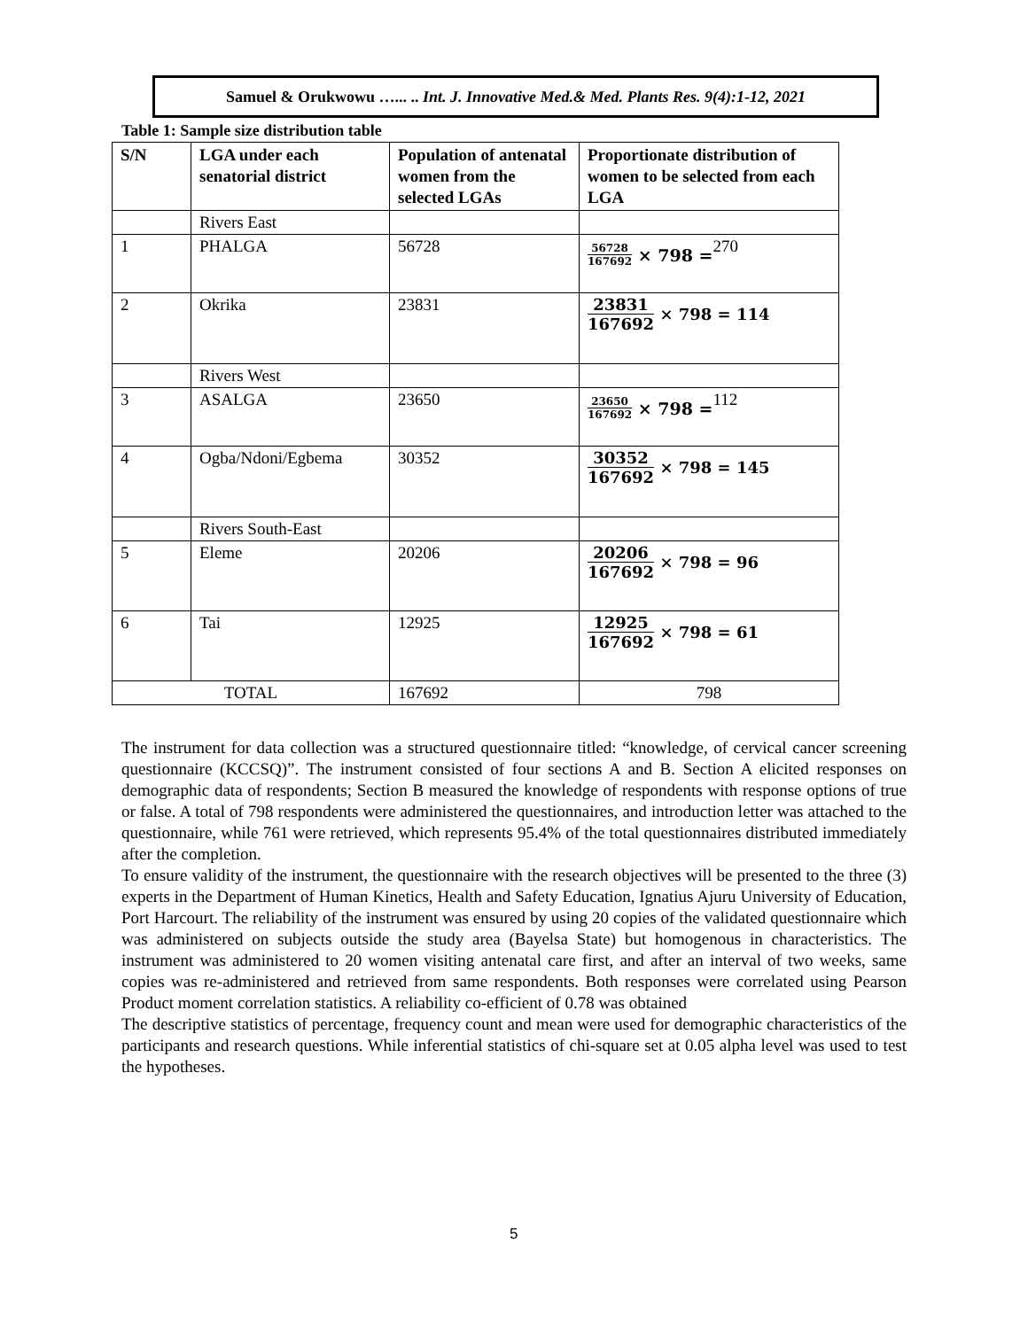Samuel & Orukwowu …... .. Int. J. Innovative Med.& Med. Plants Res. 9(4):1-12, 2021
Table 1: Sample size distribution table
| S/N | LGA under each senatorial district | Population of antenatal women from the selected LGAs | Proportionate distribution of women to be selected from each LGA |
| --- | --- | --- | --- |
| | Rivers East | | |
| 1 | PHALGA | 56728 | 56728 167692 × 798 = 270 |
| 2 | Okrika | 23831 | 23831 167692 × 798 = 114 |
| | Rivers West | | |
| 3 | ASALGA | 23650 | 23650 167692 × 798 = 112 |
| 4 | Ogba/Ndoni/Egbema | 30352 | 30352 167692 × 798 = 145 |
| | Rivers South-East | | |
| 5 | Eleme | 20206 | 20206 167692 × 798 = 96 |
| 6 | Tai | 12925 | 12925 167692 × 798 = 61 |
| TOTAL | | 167692 | 798 |
The instrument for data collection was a structured questionnaire titled: “knowledge, of cervical cancer screening questionnaire (KCCSQ)”. The instrument consisted of four sections A and B. Section A elicited responses on demographic data of respondents; Section B measured the knowledge of respondents with response options of true or false. A total of 798 respondents were administered the questionnaires, and introduction letter was attached to the questionnaire, while 761 were retrieved, which represents 95.4% of the total questionnaires distributed immediately after the completion.
To ensure validity of the instrument, the questionnaire with the research objectives will be presented to the three (3) experts in the Department of Human Kinetics, Health and Safety Education, Ignatius Ajuru University of Education, Port Harcourt. The reliability of the instrument was ensured by using 20 copies of the validated questionnaire which was administered on subjects outside the study area (Bayelsa State) but homogenous in characteristics. The instrument was administered to 20 women visiting antenatal care first, and after an interval of two weeks, same copies was re-administered and retrieved from same respondents. Both responses were correlated using Pearson Product moment correlation statistics. A reliability co-efficient of 0.78 was obtained
The descriptive statistics of percentage, frequency count and mean were used for demographic characteristics of the participants and research questions. While inferential statistics of chi-square set at 0.05 alpha level was used to test the hypotheses.
5